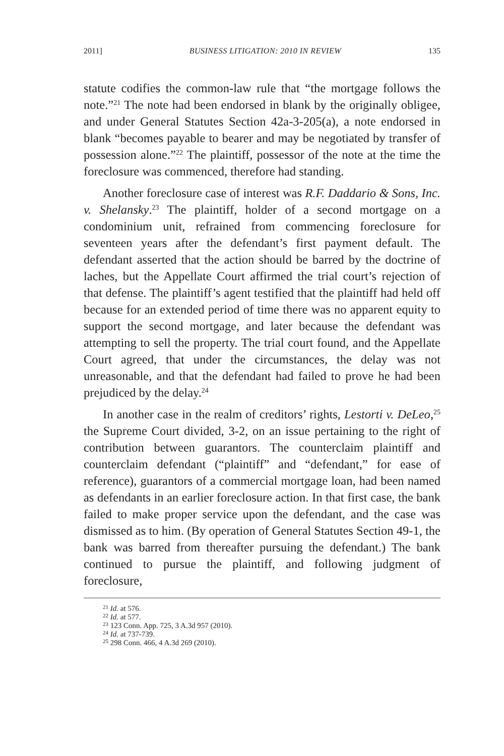2011] BUSINESS LITIGATION: 2010 IN REVIEW 135
statute codifies the common-law rule that “the mortgage follows the note.”<sup>21</sup> The note had been endorsed in blank by the originally obligee, and under General Statutes Section 42a-3-205(a), a note endorsed in blank “becomes payable to bearer and may be negotiated by transfer of possession alone.”<sup>22</sup> The plaintiff, possessor of the note at the time the foreclosure was commenced, therefore had standing.
Another foreclosure case of interest was R.F. Daddario & Sons, Inc. v. Shelansky.<sup>23</sup> The plaintiff, holder of a second mortgage on a condominium unit, refrained from commencing foreclosure for seventeen years after the defendant’s first payment default. The defendant asserted that the action should be barred by the doctrine of laches, but the Appellate Court affirmed the trial court’s rejection of that defense. The plaintiff’s agent testified that the plaintiff had held off because for an extended period of time there was no apparent equity to support the second mortgage, and later because the defendant was attempting to sell the property. The trial court found, and the Appellate Court agreed, that under the circumstances, the delay was not unreasonable, and that the defendant had failed to prove he had been prejudiced by the delay.<sup>24</sup>
In another case in the realm of creditors’ rights, Lestorti v. DeLeo,<sup>25</sup> the Supreme Court divided, 3-2, on an issue pertaining to the right of contribution between guarantors. The counterclaim plaintiff and counterclaim defendant (“plaintiff” and “defendant,” for ease of reference), guarantors of a commercial mortgage loan, had been named as defendants in an earlier foreclosure action. In that first case, the bank failed to make proper service upon the defendant, and the case was dismissed as to him. (By operation of General Statutes Section 49-1, the bank was barred from thereafter pursuing the defendant.) The bank continued to pursue the plaintiff, and following judgment of foreclosure,
<sup>21</sup> Id. at 576.
<sup>22</sup> Id. at 577.
<sup>23</sup> 123 Conn. App. 725, 3 A.3d 957 (2010).
<sup>24</sup> Id. at 737-739.
<sup>25</sup> 298 Conn. 466, 4 A.3d 269 (2010).